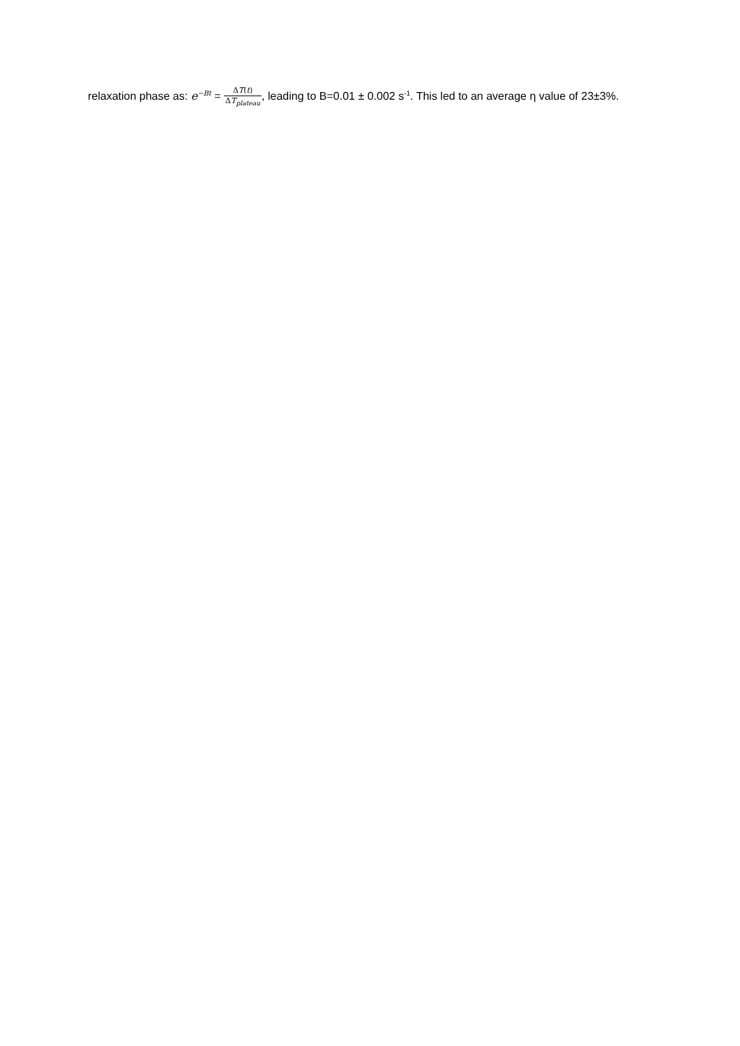relaxation phase as: e<sup>−Bt</sup> = ΔT(t) ΔT<sub>plateau</sub>, leading to B=0.01 ± 0.002 s<sup>-1</sup>. This led to an average η value of 23±3%.